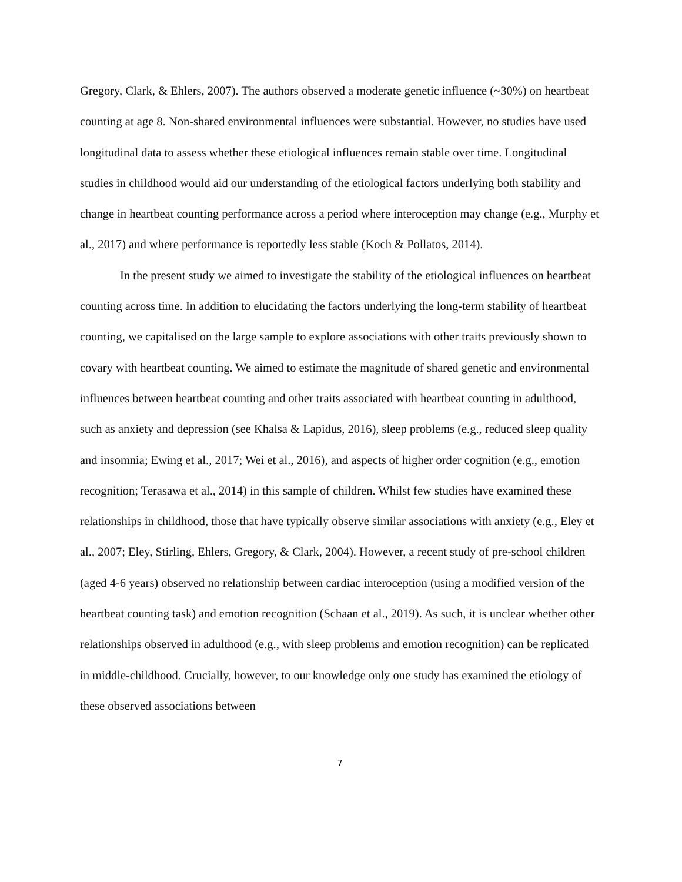Gregory, Clark, & Ehlers, 2007). The authors observed a moderate genetic influence (~30%) on heartbeat counting at age 8. Non-shared environmental influences were substantial. However, no studies have used longitudinal data to assess whether these etiological influences remain stable over time. Longitudinal studies in childhood would aid our understanding of the etiological factors underlying both stability and change in heartbeat counting performance across a period where interoception may change (e.g., Murphy et al., 2017) and where performance is reportedly less stable (Koch & Pollatos, 2014).
In the present study we aimed to investigate the stability of the etiological influences on heartbeat counting across time. In addition to elucidating the factors underlying the long-term stability of heartbeat counting, we capitalised on the large sample to explore associations with other traits previously shown to covary with heartbeat counting. We aimed to estimate the magnitude of shared genetic and environmental influences between heartbeat counting and other traits associated with heartbeat counting in adulthood, such as anxiety and depression (see Khalsa & Lapidus, 2016), sleep problems (e.g., reduced sleep quality and insomnia; Ewing et al., 2017; Wei et al., 2016), and aspects of higher order cognition (e.g., emotion recognition; Terasawa et al., 2014) in this sample of children. Whilst few studies have examined these relationships in childhood, those that have typically observe similar associations with anxiety (e.g., Eley et al., 2007; Eley, Stirling, Ehlers, Gregory, & Clark, 2004). However, a recent study of pre-school children (aged 4-6 years) observed no relationship between cardiac interoception (using a modified version of the heartbeat counting task) and emotion recognition (Schaan et al., 2019). As such, it is unclear whether other relationships observed in adulthood (e.g., with sleep problems and emotion recognition) can be replicated in middle-childhood. Crucially, however, to our knowledge only one study has examined the etiology of these observed associations between
7